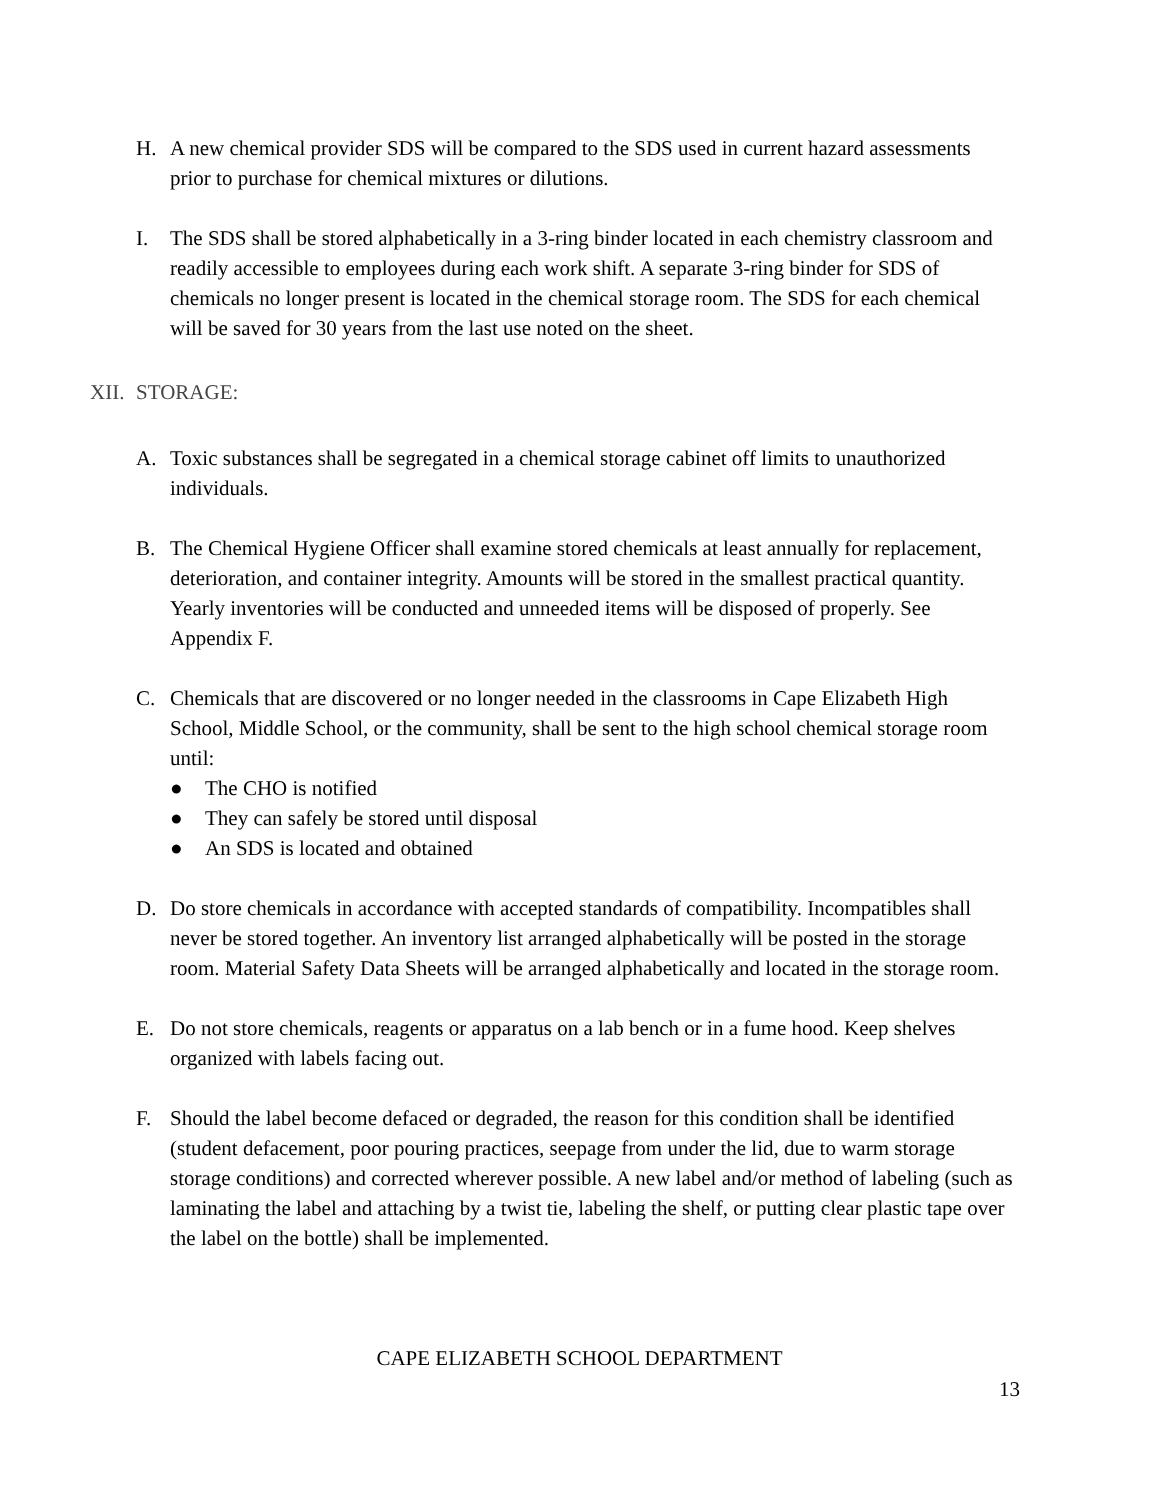H. A new chemical provider SDS will be compared to the SDS used in current hazard assessments prior to purchase for chemical mixtures or dilutions.
I. The SDS shall be stored alphabetically in a 3-ring binder located in each chemistry classroom and readily accessible to employees during each work shift. A separate 3-ring binder for SDS of chemicals no longer present is located in the chemical storage room. The SDS for each chemical will be saved for 30 years from the last use noted on the sheet.
XII.
STORAGE:
A. Toxic substances shall be segregated in a chemical storage cabinet off limits to unauthorized individuals.
B. The Chemical Hygiene Officer shall examine stored chemicals at least annually for replacement, deterioration, and container integrity. Amounts will be stored in the smallest practical quantity. Yearly inventories will be conducted and unneeded items will be disposed of properly. See Appendix F.
C. Chemicals that are discovered or no longer needed in the classrooms in Cape Elizabeth High School, Middle School, or the community, shall be sent to the high school chemical storage room until:
● The CHO is notified
● They can safely be stored until disposal
● An SDS is located and obtained
D. Do store chemicals in accordance with accepted standards of compatibility. Incompatibles shall never be stored together. An inventory list arranged alphabetically will be posted in the storage room. Material Safety Data Sheets will be arranged alphabetically and located in the storage room.
E. Do not store chemicals, reagents or apparatus on a lab bench or in a fume hood. Keep shelves organized with labels facing out.
F. Should the label become defaced or degraded, the reason for this condition shall be identified (student defacement, poor pouring practices, seepage from under the lid, due to warm storage storage conditions) and corrected wherever possible. A new label and/or method of labeling (such as laminating the label and attaching by a twist tie, labeling the shelf, or putting clear plastic tape over the label on the bottle) shall be implemented.
CAPE ELIZABETH SCHOOL DEPARTMENT
13